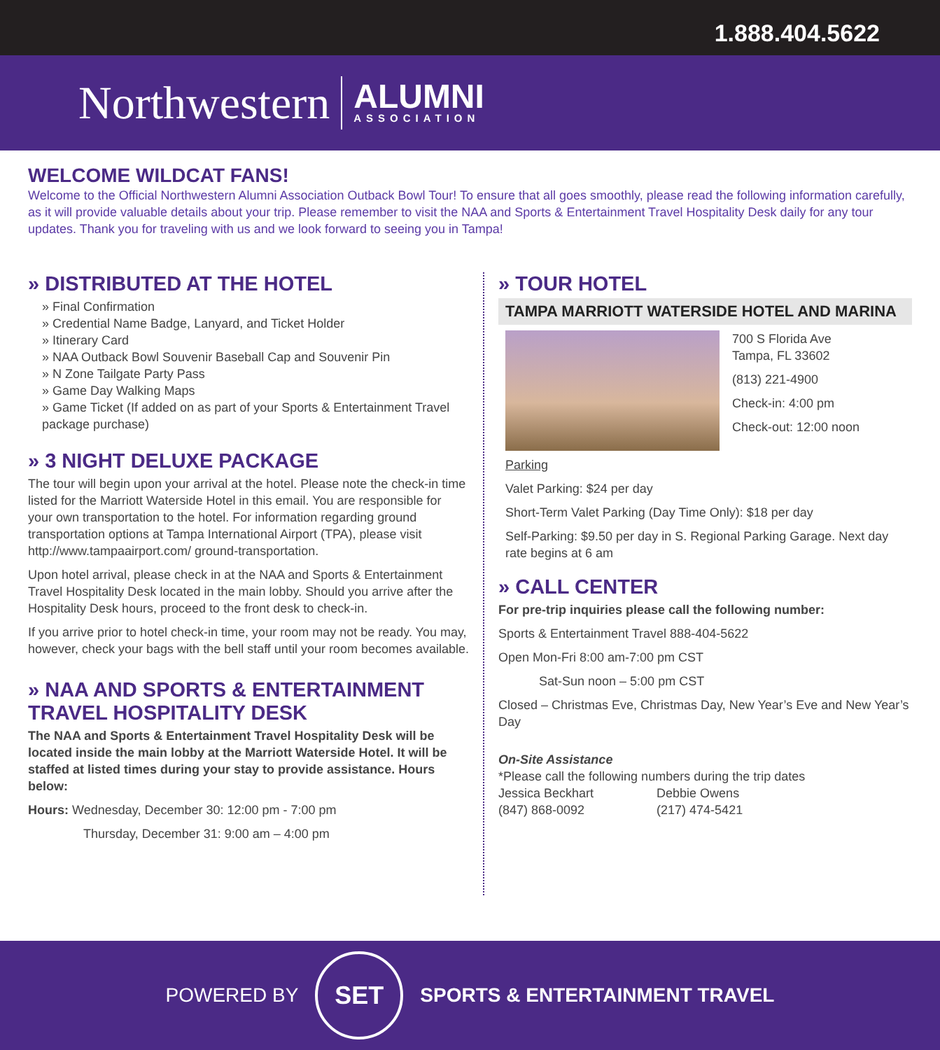1.888.404.5622
Northwestern
ALUMNI
ASSOCIATION
WELCOME WILDCAT FANS!
Welcome to the Official Northwestern Alumni Association Outback Bowl Tour! To ensure that all goes smoothly, please read the following information carefully, as it will provide valuable details about your trip. Please remember to visit the NAA and Sports & Entertainment Travel Hospitality Desk daily for any tour updates. Thank you for traveling with us and we look forward to seeing you in Tampa!
» DISTRIBUTED AT THE HOTEL
» Final Confirmation
» Credential Name Badge, Lanyard, and Ticket Holder
» Itinerary Card
» NAA Outback Bowl Souvenir Baseball Cap and Souvenir Pin
» N Zone Tailgate Party Pass
» Game Day Walking Maps
» Game Ticket (If added on as part of your Sports & Entertainment Travel package purchase)
» 3 NIGHT DELUXE PACKAGE
The tour will begin upon your arrival at the hotel. Please note the check-in time listed for the Marriott Waterside Hotel in this email. You are responsible for your own transportation to the hotel. For information regarding ground transportation options at Tampa International Airport (TPA), please visit http://www.tampaairport.com/ ground-transportation.
Upon hotel arrival, please check in at the NAA and Sports & Entertainment Travel Hospitality Desk located in the main lobby. Should you arrive after the Hospitality Desk hours, proceed to the front desk to check-in.
If you arrive prior to hotel check-in time, your room may not be ready. You may, however, check your bags with the bell staff until your room becomes available.
» NAA AND SPORTS & ENTERTAINMENT TRAVEL HOSPITALITY DESK
The NAA and Sports & Entertainment Travel Hospitality Desk will be located inside the main lobby at the Marriott Waterside Hotel. It will be staffed at listed times during your stay to provide assistance. Hours below:
Hours: Wednesday, December 30: 12:00 pm - 7:00 pm
Thursday, December 31: 9:00 am – 4:00 pm
» TOUR HOTEL
TAMPA MARRIOTT WATERSIDE HOTEL AND MARINA
700 S Florida Ave
Tampa, FL 33602
(813) 221-4900
Check-in: 4:00 pm
Check-out: 12:00 noon
Parking
Valet Parking: $24 per day
Short-Term Valet Parking (Day Time Only): $18 per day
Self-Parking: $9.50 per day in S. Regional Parking Garage. Next day rate begins at 6 am
» CALL CENTER
For pre-trip inquiries please call the following number:
Sports & Entertainment Travel 888-404-5622
Open Mon-Fri 8:00 am-7:00 pm CST
Sat-Sun noon – 5:00 pm CST
Closed – Christmas Eve, Christmas Day, New Year’s Eve and New Year’s Day
On-Site Assistance
*Please call the following numbers during the trip dates
Jessica Beckhart
(847) 868-0092
Debbie Owens
(217) 474-5421
POWERED BY
SET
SPORTS & ENTERTAINMENT TRAVEL